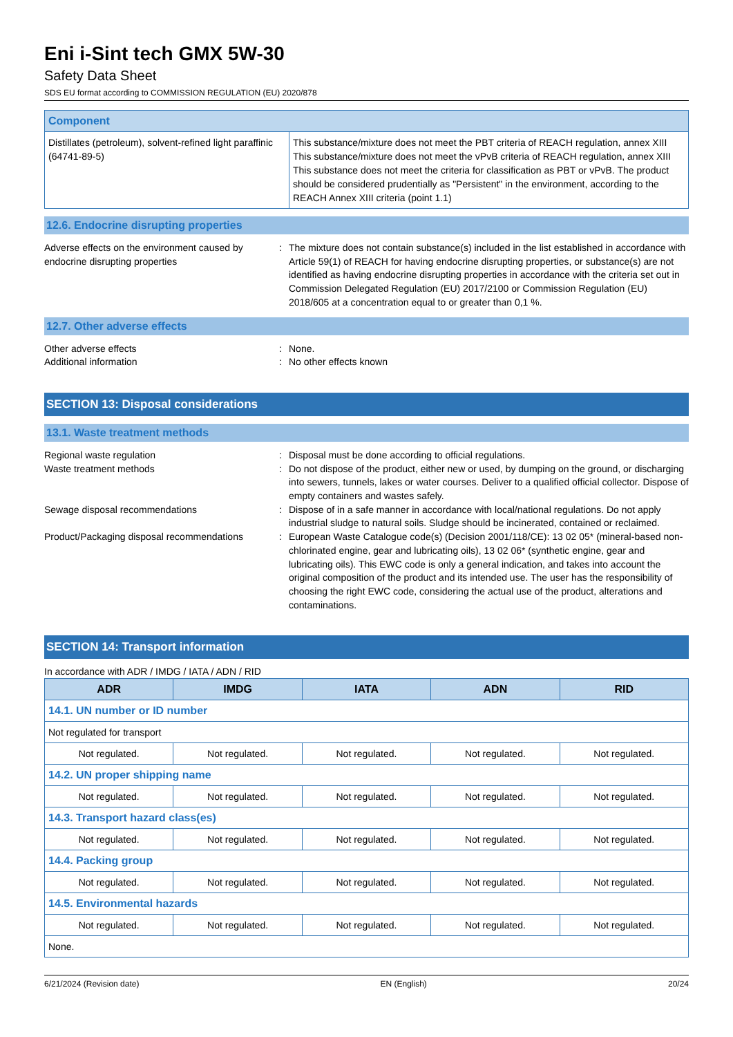Eni i-Sint tech GMX 5W-30
Safety Data Sheet
SDS EU format according to COMMISSION REGULATION (EU) 2020/878
| Component | |
| Distillates (petroleum), solvent-refined light paraffinic (64741-89-5) | This substance/mixture does not meet the PBT criteria of REACH regulation, annex XIII This substance/mixture does not meet the vPvB criteria of REACH regulation, annex XIII This substance does not meet the criteria for classification as PBT or vPvB. The product should be considered prudentially as "Persistent" in the environment, according to the REACH Annex XIII criteria (point 1.1) |
12.6. Endocrine disrupting properties
Adverse effects on the environment caused by endocrine disrupting properties
: The mixture does not contain substance(s) included in the list established in accordance with Article 59(1) of REACH for having endocrine disrupting properties, or substance(s) are not identified as having endocrine disrupting properties in accordance with the criteria set out in Commission Delegated Regulation (EU) 2017/2100 or Commission Regulation (EU) 2018/605 at a concentration equal to or greater than 0,1 %.
12.7. Other adverse effects
Other adverse effects : None.
Additional information : No other effects known
SECTION 13: Disposal considerations
13.1. Waste treatment methods
Regional waste regulation : Disposal must be done according to official regulations.
Waste treatment methods : Do not dispose of the product, either new or used, by dumping on the ground, or discharging into sewers, tunnels, lakes or water courses. Deliver to a qualified official collector. Dispose of empty containers and wastes safely.
Sewage disposal recommendations : Dispose of in a safe manner in accordance with local/national regulations. Do not apply industrial sludge to natural soils. Sludge should be incinerated, contained or reclaimed.
Product/Packaging disposal recommendations
: European Waste Catalogue code(s) (Decision 2001/118/CE): 13 02 05* (mineral-based non-chlorinated engine, gear and lubricating oils), 13 02 06* (synthetic engine, gear and lubricating oils). This EWC code is only a general indication, and takes into account the original composition of the product and its intended use. The user has the responsibility of choosing the right EWC code, considering the actual use of the product, alterations and contaminations.
SECTION 14: Transport information
In accordance with ADR / IMDG / IATA / ADN / RID
| ADR | IMDG | IATA | ADN | RID |
| --- | --- | --- | --- | --- |
| 14.1. UN number or ID number | | | | |
| Not regulated for transport | | | | |
| Not regulated. | Not regulated. | Not regulated. | Not regulated. | Not regulated. |
| 14.2. UN proper shipping name | | | | |
| Not regulated. | Not regulated. | Not regulated. | Not regulated. | Not regulated. |
| 14.3. Transport hazard class(es) | | | | |
| Not regulated. | Not regulated. | Not regulated. | Not regulated. | Not regulated. |
| 14.4. Packing group | | | | |
| Not regulated. | Not regulated. | Not regulated. | Not regulated. | Not regulated. |
| 14.5. Environmental hazards | | | | |
| Not regulated. | Not regulated. | Not regulated. | Not regulated. | Not regulated. |
| None. | | | | |
6/21/2024 (Revision date) EN (English) 20/24